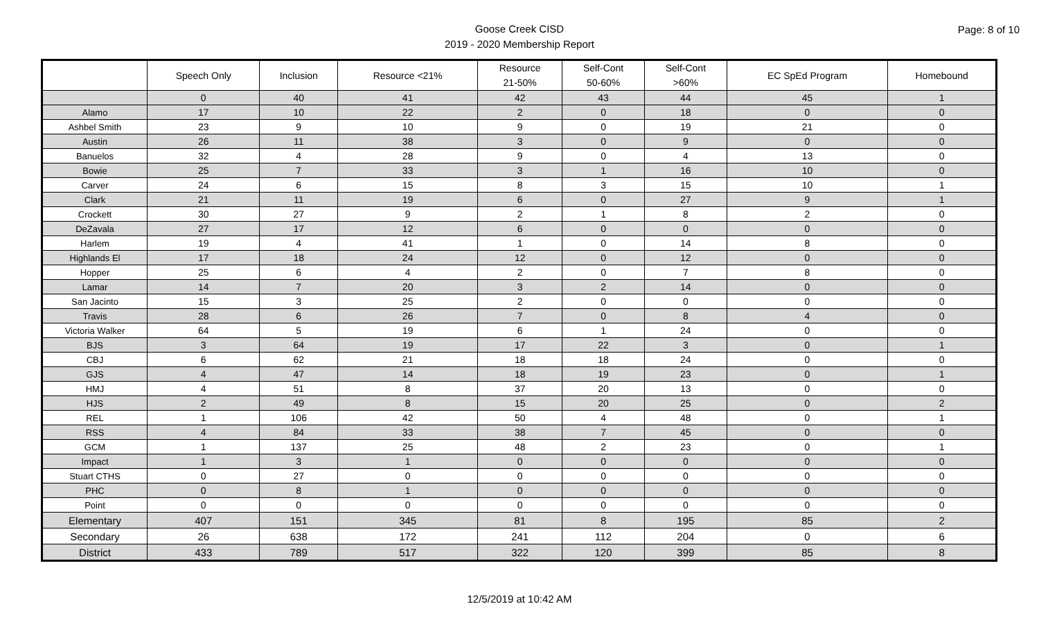Page: 8 of 10
Goose Creek CISD
2019 - 2020 Membership Report
| | Speech Only | Inclusion | Resource <21% | Resource 21-50% | Self-Cont 50-60% | Self-Cont >60% | EC SpEd Program | Homebound |
| --- | --- | --- | --- | --- | --- | --- | --- | --- |
| | 0 | 40 | 41 | 42 | 43 | 44 | 45 | 1 |
| Alamo | 17 | 10 | 22 | 2 | 0 | 18 | 0 | 0 |
| Ashbel Smith | 23 | 9 | 10 | 9 | 0 | 19 | 21 | 0 |
| Austin | 26 | 11 | 38 | 3 | 0 | 9 | 0 | 0 |
| Banuelos | 32 | 4 | 28 | 9 | 0 | 4 | 13 | 0 |
| Bowie | 25 | 7 | 33 | 3 | 1 | 16 | 10 | 0 |
| Carver | 24 | 6 | 15 | 8 | 3 | 15 | 10 | 1 |
| Clark | 21 | 11 | 19 | 6 | 0 | 27 | 9 | 1 |
| Crockett | 30 | 27 | 9 | 2 | 1 | 8 | 2 | 0 |
| DeZavala | 27 | 17 | 12 | 6 | 0 | 0 | 0 | 0 |
| Harlem | 19 | 4 | 41 | 1 | 0 | 14 | 8 | 0 |
| Highlands El | 17 | 18 | 24 | 12 | 0 | 12 | 0 | 0 |
| Hopper | 25 | 6 | 4 | 2 | 0 | 7 | 8 | 0 |
| Lamar | 14 | 7 | 20 | 3 | 2 | 14 | 0 | 0 |
| San Jacinto | 15 | 3 | 25 | 2 | 0 | 0 | 0 | 0 |
| Travis | 28 | 6 | 26 | 7 | 0 | 8 | 4 | 0 |
| Victoria Walker | 64 | 5 | 19 | 6 | 1 | 24 | 0 | 0 |
| BJS | 3 | 64 | 19 | 17 | 22 | 3 | 0 | 1 |
| CBJ | 6 | 62 | 21 | 18 | 18 | 24 | 0 | 0 |
| GJS | 4 | 47 | 14 | 18 | 19 | 23 | 0 | 1 |
| HMJ | 4 | 51 | 8 | 37 | 20 | 13 | 0 | 0 |
| HJS | 2 | 49 | 8 | 15 | 20 | 25 | 0 | 2 |
| REL | 1 | 106 | 42 | 50 | 4 | 48 | 0 | 1 |
| RSS | 4 | 84 | 33 | 38 | 7 | 45 | 0 | 0 |
| GCM | 1 | 137 | 25 | 48 | 2 | 23 | 0 | 1 |
| Impact | 1 | 3 | 1 | 0 | 0 | 0 | 0 | 0 |
| Stuart CTHS | 0 | 27 | 0 | 0 | 0 | 0 | 0 | 0 |
| PHC | 0 | 8 | 1 | 0 | 0 | 0 | 0 | 0 |
| Point | 0 | 0 | 0 | 0 | 0 | 0 | 0 | 0 |
| Elementary | 407 | 151 | 345 | 81 | 8 | 195 | 85 | 2 |
| Secondary | 26 | 638 | 172 | 241 | 112 | 204 | 0 | 6 |
| District | 433 | 789 | 517 | 322 | 120 | 399 | 85 | 8 |
12/5/2019 at 10:42 AM